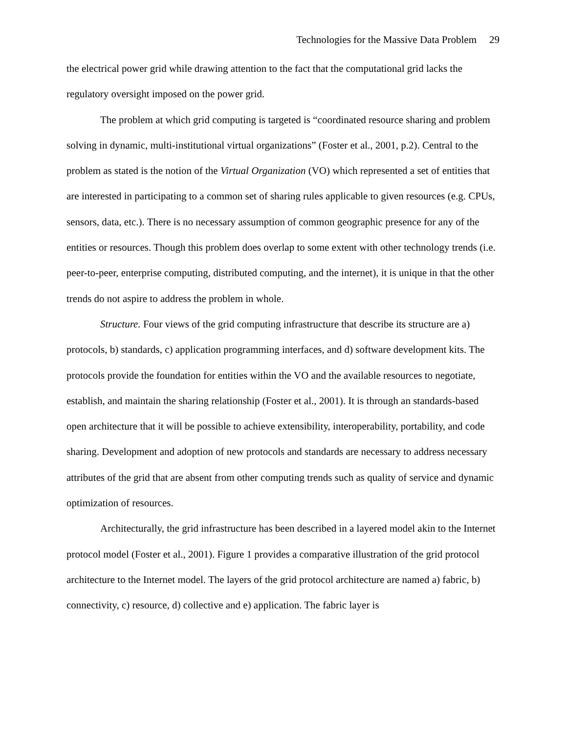Technologies for the Massive Data Problem 29
the electrical power grid while drawing attention to the fact that the computational grid lacks the regulatory oversight imposed on the power grid.
The problem at which grid computing is targeted is “coordinated resource sharing and problem solving in dynamic, multi-institutional virtual organizations” (Foster et al., 2001, p.2). Central to the problem as stated is the notion of the Virtual Organization (VO) which represented a set of entities that are interested in participating to a common set of sharing rules applicable to given resources (e.g. CPUs, sensors, data, etc.). There is no necessary assumption of common geographic presence for any of the entities or resources. Though this problem does overlap to some extent with other technology trends (i.e. peer-to-peer, enterprise computing, distributed computing, and the internet), it is unique in that the other trends do not aspire to address the problem in whole.
Structure. Four views of the grid computing infrastructure that describe its structure are a) protocols, b) standards, c) application programming interfaces, and d) software development kits. The protocols provide the foundation for entities within the VO and the available resources to negotiate, establish, and maintain the sharing relationship (Foster et al., 2001). It is through an standards-based open architecture that it will be possible to achieve extensibility, interoperability, portability, and code sharing. Development and adoption of new protocols and standards are necessary to address necessary attributes of the grid that are absent from other computing trends such as quality of service and dynamic optimization of resources.
Architecturally, the grid infrastructure has been described in a layered model akin to the Internet protocol model (Foster et al., 2001). Figure 1 provides a comparative illustration of the grid protocol architecture to the Internet model. The layers of the grid protocol architecture are named a) fabric, b) connectivity, c) resource, d) collective and e) application. The fabric layer is